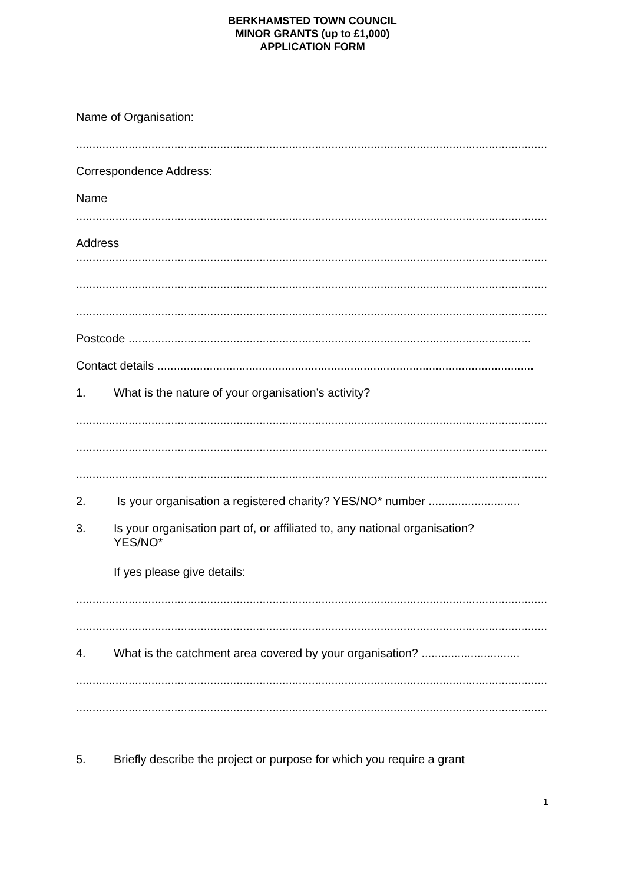BERKHAMSTED TOWN COUNCIL
MINOR GRANTS (up to £1,000)
APPLICATION FORM
Name of Organisation:
.......................................................................................................................................................
Correspondence Address:
Name
.......................................................................................................................................................
Address
.......................................................................................................................................................
.......................................................................................................................................................
.......................................................................................................................................................
Postcode ...........................................................................................................................
Contact details ...................................................................................................................
1. What is the nature of your organisation’s activity?
.......................................................................................................................................................
.......................................................................................................................................................
.......................................................................................................................................................
2. Is your organisation a registered charity? YES/NO* number ............................
3. Is your organisation part of, or affiliated to, any national organisation?
YES/NO*
If yes please give details:
.......................................................................................................................................................
.......................................................................................................................................................
4. What is the catchment area covered by your organisation? ..............................
.......................................................................................................................................................
.......................................................................................................................................................
5. Briefly describe the project or purpose for which you require a grant
1